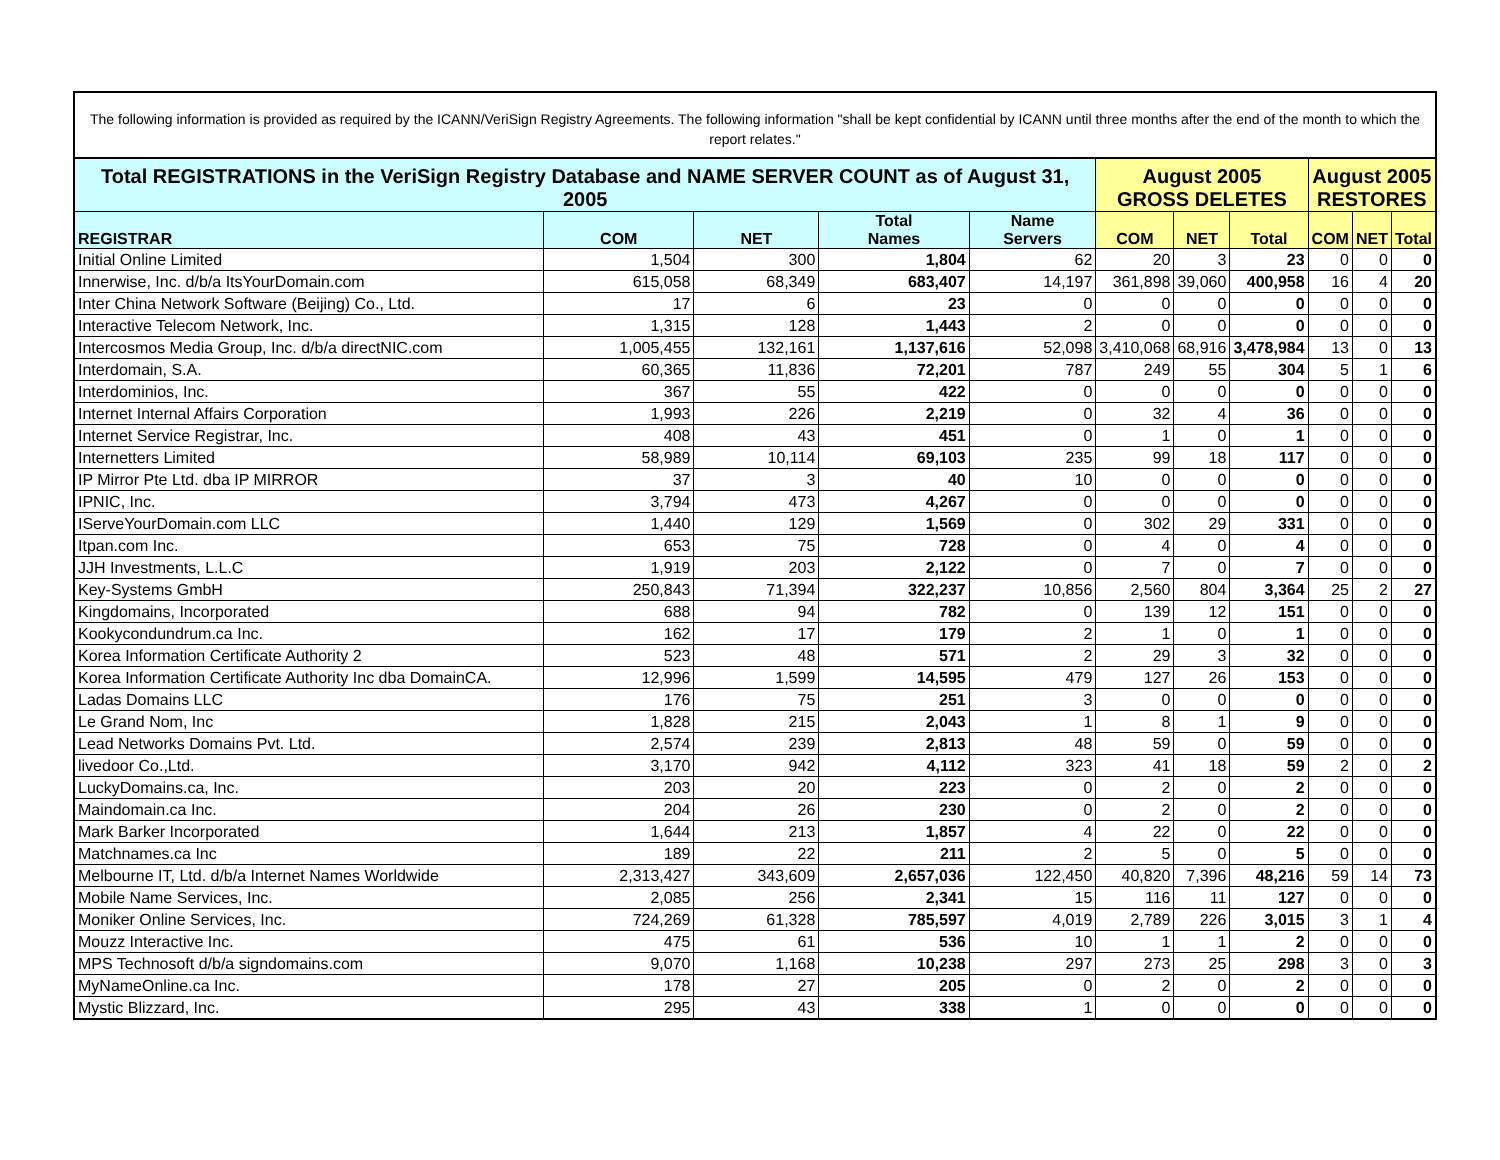The following information is provided as required by the ICANN/VeriSign Registry Agreements. The following information "shall be kept confidential by ICANN until three months after the end of the month to which the report relates."
| Total REGISTRATIONS in the VeriSign Registry Database and NAME SERVER COUNT as of August 31, 2005 | | | | | August 2005 GROSS DELETES | | | August 2005 RESTORES | | |
| --- | --- | --- | --- | --- | --- | --- | --- | --- | --- | --- |
| REGISTRAR | COM | NET | Total Names | Name Servers | COM | NET | Total | COM | NET | Total |
| Initial Online Limited | 1,504 | 300 | 1,804 | 62 | 20 | 3 | 23 | 0 | 0 | 0 |
| Innerwise, Inc. d/b/a ItsYourDomain.com | 615,058 | 68,349 | 683,407 | 14,197 | 361,898 | 39,060 | 400,958 | 16 | 4 | 20 |
| Inter China Network Software (Beijing) Co., Ltd. | 17 | 6 | 23 | 0 | 0 | 0 | 0 | 0 | 0 | 0 |
| Interactive Telecom Network, Inc. | 1,315 | 128 | 1,443 | 2 | 0 | 0 | 0 | 0 | 0 | 0 |
| Intercosmos Media Group, Inc. d/b/a directNIC.com | 1,005,455 | 132,161 | 1,137,616 | 52,098 | 3,410,068 | 68,916 | 3,478,984 | 13 | 0 | 13 |
| Interdomain, S.A. | 60,365 | 11,836 | 72,201 | 787 | 249 | 55 | 304 | 5 | 1 | 6 |
| Interdominios, Inc. | 367 | 55 | 422 | 0 | 0 | 0 | 0 | 0 | 0 | 0 |
| Internet Internal Affairs Corporation | 1,993 | 226 | 2,219 | 0 | 32 | 4 | 36 | 0 | 0 | 0 |
| Internet Service Registrar, Inc. | 408 | 43 | 451 | 0 | 1 | 0 | 1 | 0 | 0 | 0 |
| Internetters Limited | 58,989 | 10,114 | 69,103 | 235 | 99 | 18 | 117 | 0 | 0 | 0 |
| IP Mirror Pte Ltd. dba IP MIRROR | 37 | 3 | 40 | 10 | 0 | 0 | 0 | 0 | 0 | 0 |
| IPNIC, Inc. | 3,794 | 473 | 4,267 | 0 | 0 | 0 | 0 | 0 | 0 | 0 |
| IServeYourDomain.com LLC | 1,440 | 129 | 1,569 | 0 | 302 | 29 | 331 | 0 | 0 | 0 |
| Itpan.com Inc. | 653 | 75 | 728 | 0 | 4 | 0 | 4 | 0 | 0 | 0 |
| JJH Investments, L.L.C | 1,919 | 203 | 2,122 | 0 | 7 | 0 | 7 | 0 | 0 | 0 |
| Key-Systems GmbH | 250,843 | 71,394 | 322,237 | 10,856 | 2,560 | 804 | 3,364 | 25 | 2 | 27 |
| Kingdomains, Incorporated | 688 | 94 | 782 | 0 | 139 | 12 | 151 | 0 | 0 | 0 |
| Kookycondundrum.ca Inc. | 162 | 17 | 179 | 2 | 1 | 0 | 1 | 0 | 0 | 0 |
| Korea Information Certificate Authority 2 | 523 | 48 | 571 | 2 | 29 | 3 | 32 | 0 | 0 | 0 |
| Korea Information Certificate Authority Inc dba DomainCA. | 12,996 | 1,599 | 14,595 | 479 | 127 | 26 | 153 | 0 | 0 | 0 |
| Ladas Domains LLC | 176 | 75 | 251 | 3 | 0 | 0 | 0 | 0 | 0 | 0 |
| Le Grand Nom, Inc | 1,828 | 215 | 2,043 | 1 | 8 | 1 | 9 | 0 | 0 | 0 |
| Lead Networks Domains Pvt. Ltd. | 2,574 | 239 | 2,813 | 48 | 59 | 0 | 59 | 0 | 0 | 0 |
| livedoor Co.,Ltd. | 3,170 | 942 | 4,112 | 323 | 41 | 18 | 59 | 2 | 0 | 2 |
| LuckyDomains.ca, Inc. | 203 | 20 | 223 | 0 | 2 | 0 | 2 | 0 | 0 | 0 |
| Maindomain.ca Inc. | 204 | 26 | 230 | 0 | 2 | 0 | 2 | 0 | 0 | 0 |
| Mark Barker Incorporated | 1,644 | 213 | 1,857 | 4 | 22 | 0 | 22 | 0 | 0 | 0 |
| Matchnames.ca Inc | 189 | 22 | 211 | 2 | 5 | 0 | 5 | 0 | 0 | 0 |
| Melbourne IT, Ltd. d/b/a Internet Names Worldwide | 2,313,427 | 343,609 | 2,657,036 | 122,450 | 40,820 | 7,396 | 48,216 | 59 | 14 | 73 |
| Mobile Name Services, Inc. | 2,085 | 256 | 2,341 | 15 | 116 | 11 | 127 | 0 | 0 | 0 |
| Moniker Online Services, Inc. | 724,269 | 61,328 | 785,597 | 4,019 | 2,789 | 226 | 3,015 | 3 | 1 | 4 |
| Mouzz Interactive Inc. | 475 | 61 | 536 | 10 | 1 | 1 | 2 | 0 | 0 | 0 |
| MPS Technosoft d/b/a signdomains.com | 9,070 | 1,168 | 10,238 | 297 | 273 | 25 | 298 | 3 | 0 | 3 |
| MyNameOnline.ca Inc. | 178 | 27 | 205 | 0 | 2 | 0 | 2 | 0 | 0 | 0 |
| Mystic Blizzard, Inc. | 295 | 43 | 338 | 1 | 0 | 0 | 0 | 0 | 0 | 0 |